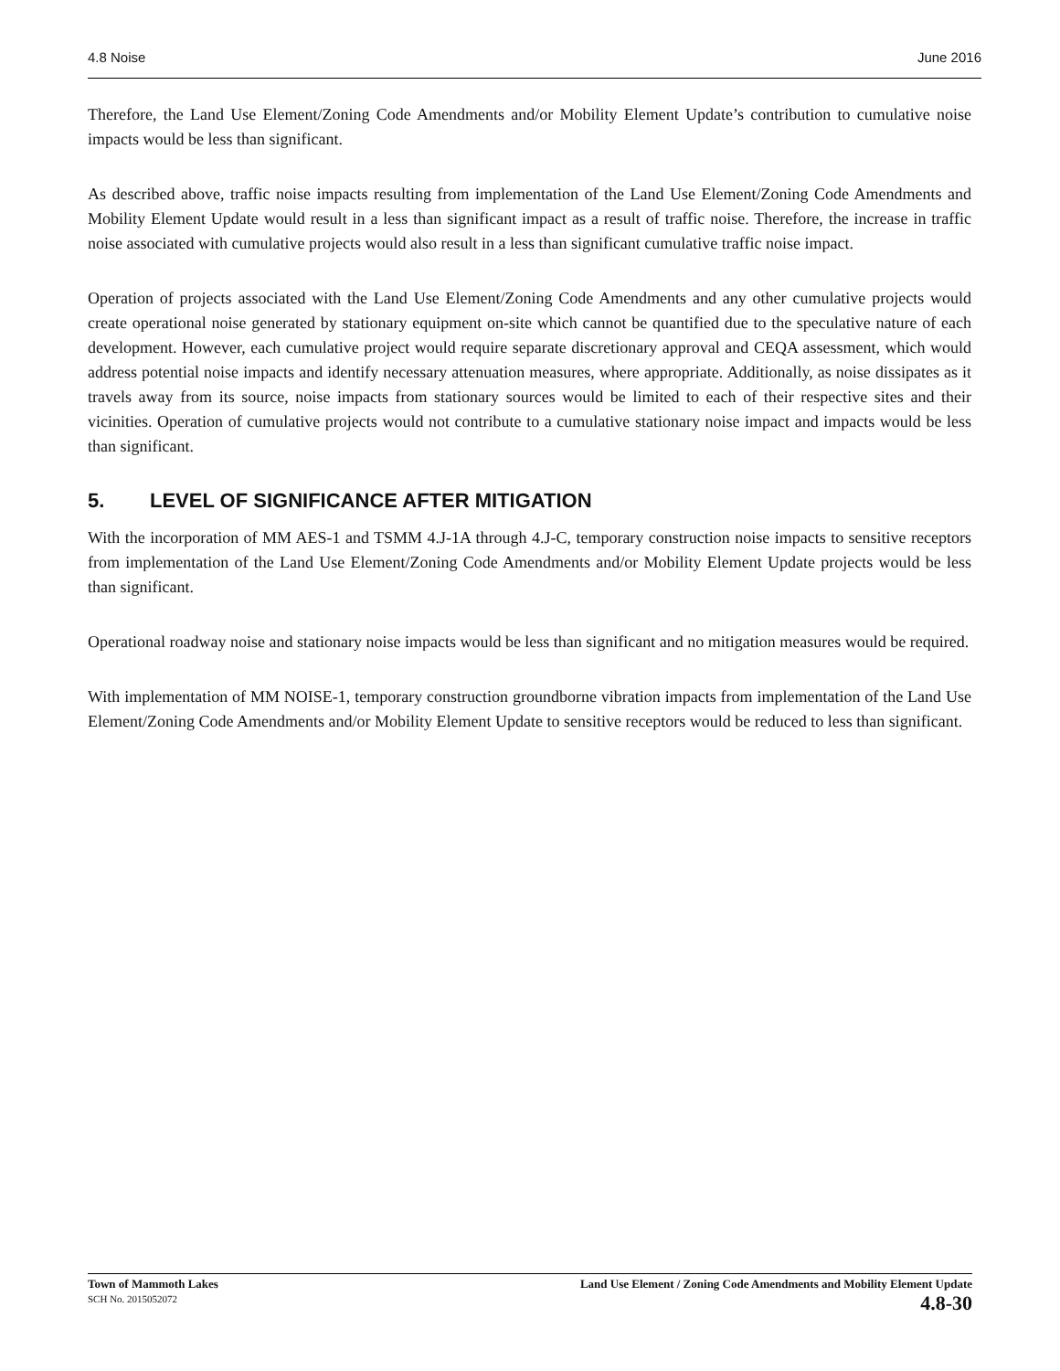4.8 Noise June 2016
Therefore, the Land Use Element/Zoning Code Amendments and/or Mobility Element Update’s contribution to cumulative noise impacts would be less than significant.
As described above, traffic noise impacts resulting from implementation of the Land Use Element/Zoning Code Amendments and Mobility Element Update would result in a less than significant impact as a result of traffic noise. Therefore, the increase in traffic noise associated with cumulative projects would also result in a less than significant cumulative traffic noise impact.
Operation of projects associated with the Land Use Element/Zoning Code Amendments and any other cumulative projects would create operational noise generated by stationary equipment on-site which cannot be quantified due to the speculative nature of each development. However, each cumulative project would require separate discretionary approval and CEQA assessment, which would address potential noise impacts and identify necessary attenuation measures, where appropriate. Additionally, as noise dissipates as it travels away from its source, noise impacts from stationary sources would be limited to each of their respective sites and their vicinities. Operation of cumulative projects would not contribute to a cumulative stationary noise impact and impacts would be less than significant.
5. LEVEL OF SIGNIFICANCE AFTER MITIGATION
With the incorporation of MM AES-1 and TSMM 4.J-1A through 4.J-C, temporary construction noise impacts to sensitive receptors from implementation of the Land Use Element/Zoning Code Amendments and/or Mobility Element Update projects would be less than significant.
Operational roadway noise and stationary noise impacts would be less than significant and no mitigation measures would be required.
With implementation of MM NOISE-1, temporary construction groundborne vibration impacts from implementation of the Land Use Element/Zoning Code Amendments and/or Mobility Element Update to sensitive receptors would be reduced to less than significant.
Town of Mammoth Lakes
SCH No. 2015052072
Land Use Element / Zoning Code Amendments and Mobility Element Update
4.8-30